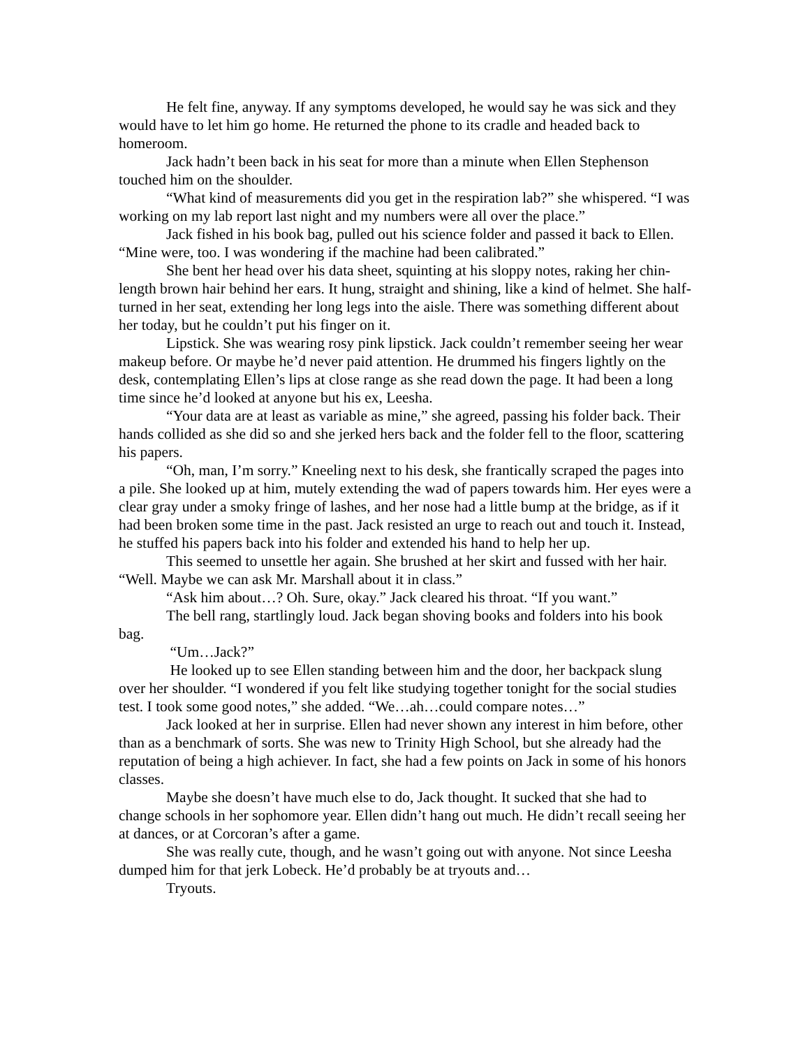He felt fine, anyway. If any symptoms developed, he would say he was sick and they would have to let him go home. He returned the phone to its cradle and headed back to homeroom.
Jack hadn’t been back in his seat for more than a minute when Ellen Stephenson touched him on the shoulder.
“What kind of measurements did you get in the respiration lab?” she whispered. “I was working on my lab report last night and my numbers were all over the place.”
Jack fished in his book bag, pulled out his science folder and passed it back to Ellen. “Mine were, too. I was wondering if the machine had been calibrated.”
She bent her head over his data sheet, squinting at his sloppy notes, raking her chin-length brown hair behind her ears. It hung, straight and shining, like a kind of helmet. She half-turned in her seat, extending her long legs into the aisle. There was something different about her today, but he couldn’t put his finger on it.
Lipstick. She was wearing rosy pink lipstick. Jack couldn’t remember seeing her wear makeup before. Or maybe he’d never paid attention. He drummed his fingers lightly on the desk, contemplating Ellen’s lips at close range as she read down the page. It had been a long time since he’d looked at anyone but his ex, Leesha.
“Your data are at least as variable as mine,” she agreed, passing his folder back. Their hands collided as she did so and she jerked hers back and the folder fell to the floor, scattering his papers.
“Oh, man, I’m sorry.” Kneeling next to his desk, she frantically scraped the pages into a pile. She looked up at him, mutely extending the wad of papers towards him. Her eyes were a clear gray under a smoky fringe of lashes, and her nose had a little bump at the bridge, as if it had been broken some time in the past. Jack resisted an urge to reach out and touch it. Instead, he stuffed his papers back into his folder and extended his hand to help her up.
This seemed to unsettle her again. She brushed at her skirt and fussed with her hair. “Well. Maybe we can ask Mr. Marshall about it in class.”
“Ask him about…? Oh. Sure, okay.” Jack cleared his throat. “If you want.”
The bell rang, startlingly loud. Jack began shoving books and folders into his book bag.
“Um…Jack?”
He looked up to see Ellen standing between him and the door, her backpack slung over her shoulder. “I wondered if you felt like studying together tonight for the social studies test. I took some good notes,” she added. “We…ah…could compare notes…”
Jack looked at her in surprise. Ellen had never shown any interest in him before, other than as a benchmark of sorts. She was new to Trinity High School, but she already had the reputation of being a high achiever. In fact, she had a few points on Jack in some of his honors classes.
Maybe she doesn’t have much else to do, Jack thought. It sucked that she had to change schools in her sophomore year. Ellen didn’t hang out much. He didn’t recall seeing her at dances, or at Corcoran’s after a game.
She was really cute, though, and he wasn’t going out with anyone. Not since Leesha dumped him for that jerk Lobeck. He’d probably be at tryouts and…
Tryouts.